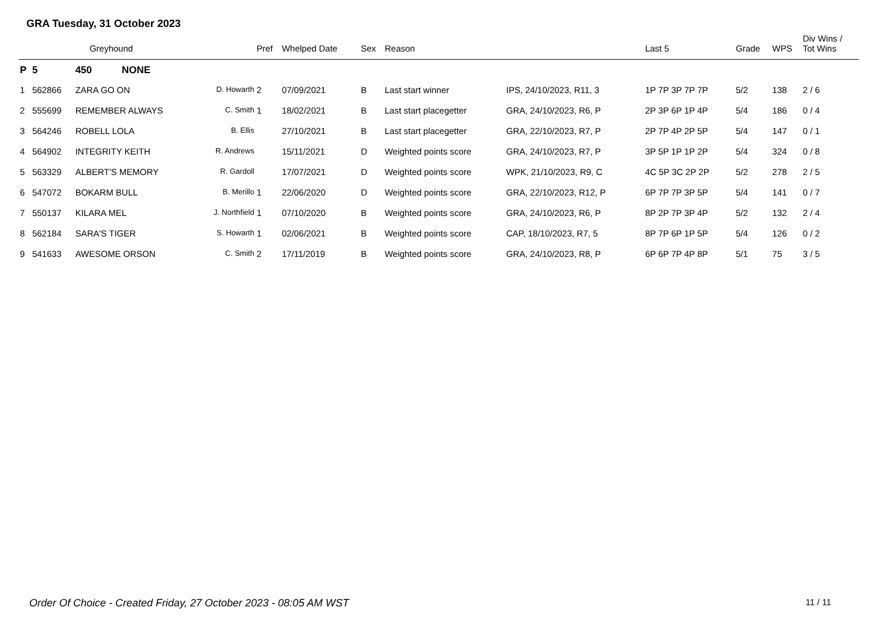GRA Tuesday, 31 October 2023
| | Greyhound | | | | Pref | Whelped Date | Sex | Reason | | Last 5 | Grade | WPS | Div Wins / Tot Wins |
| --- | --- | --- | --- | --- | --- | --- | --- | --- | --- | --- | --- | --- | --- |
| P | 5 | 450 | NONE | | | | | | | | | | |
| 1 | 562866 | ZARA GO ON | | D. Howarth | 2 | 07/09/2021 | B | Last start winner | IPS, 24/10/2023, R11, 3 | 1P 7P 3P 7P 7P | 5/2 | 138 | 2 / 6 |
| 2 | 555699 | REMEMBER ALWAYS | | C. Smith | 1 | 18/02/2021 | B | Last start placegetter | GRA, 24/10/2023, R6, P | 2P 3P 6P 1P 4P | 5/4 | 186 | 0 / 4 |
| 3 | 564246 | ROBELL LOLA | | B. Ellis | | 27/10/2021 | B | Last start placegetter | GRA, 22/10/2023, R7, P | 2P 7P 4P 2P 5P | 5/4 | 147 | 0 / 1 |
| 4 | 564902 | INTEGRITY KEITH | | R. Andrews | | 15/11/2021 | D | Weighted points score | GRA, 24/10/2023, R7, P | 3P 5P 1P 1P 2P | 5/4 | 324 | 0 / 8 |
| 5 | 563329 | ALBERT'S MEMORY | | R. Gardoll | | 17/07/2021 | D | Weighted points score | WPK, 21/10/2023, R9, C | 4C 5P 3C 2P 2P | 5/2 | 278 | 2 / 5 |
| 6 | 547072 | BOKARM BULL | | B. Merillo | 1 | 22/06/2020 | D | Weighted points score | GRA, 22/10/2023, R12, P | 6P 7P 7P 3P 5P | 5/4 | 141 | 0 / 7 |
| 7 | 550137 | KILARA MEL | | J. Northfield | 1 | 07/10/2020 | B | Weighted points score | GRA, 24/10/2023, R6, P | 8P 2P 7P 3P 4P | 5/2 | 132 | 2 / 4 |
| 8 | 562184 | SARA'S TIGER | | S. Howarth | 1 | 02/06/2021 | B | Weighted points score | CAP, 18/10/2023, R7, 5 | 8P 7P 6P 1P 5P | 5/4 | 126 | 0 / 2 |
| 9 | 541633 | AWESOME ORSON | | C. Smith | 2 | 17/11/2019 | B | Weighted points score | GRA, 24/10/2023, R8, P | 6P 6P 7P 4P 8P | 5/1 | 75 | 3 / 5 |
Order Of Choice - Created Friday, 27 October 2023 - 08:05 AM WST 11 / 11